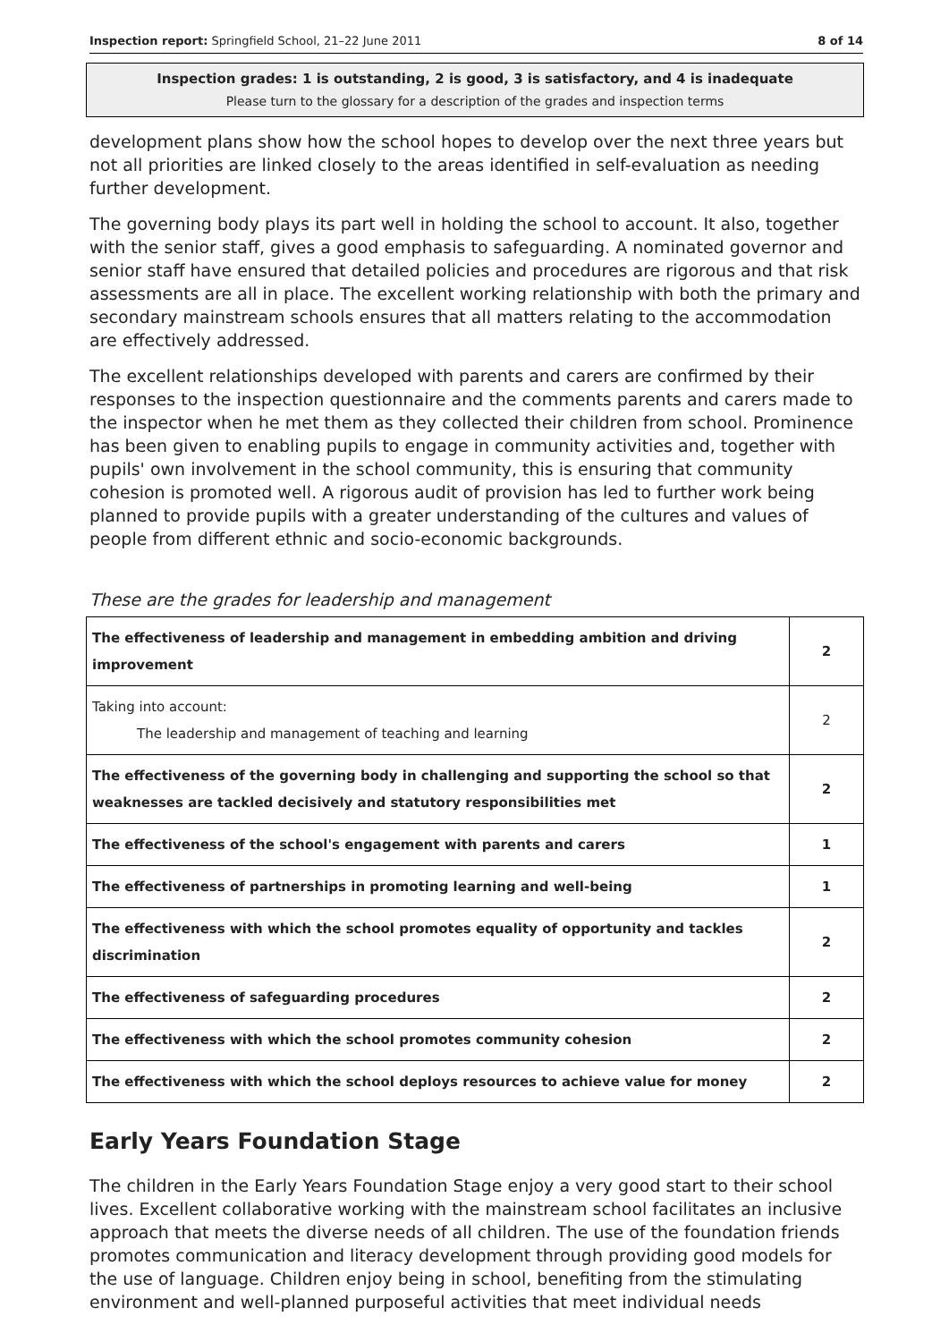Inspection report: Springfield School, 21–22 June 2011 8 of 14
Inspection grades: 1 is outstanding, 2 is good, 3 is satisfactory, and 4 is inadequate
Please turn to the glossary for a description of the grades and inspection terms
development plans show how the school hopes to develop over the next three years but not all priorities are linked closely to the areas identified in self-evaluation as needing further development.
The governing body plays its part well in holding the school to account. It also, together with the senior staff, gives a good emphasis to safeguarding. A nominated governor and senior staff have ensured that detailed policies and procedures are rigorous and that risk assessments are all in place. The excellent working relationship with both the primary and secondary mainstream schools ensures that all matters relating to the accommodation are effectively addressed.
The excellent relationships developed with parents and carers are confirmed by their responses to the inspection questionnaire and the comments parents and carers made to the inspector when he met them as they collected their children from school. Prominence has been given to enabling pupils to engage in community activities and, together with pupils' own involvement in the school community, this is ensuring that community cohesion is promoted well. A rigorous audit of provision has led to further work being planned to provide pupils with a greater understanding of the cultures and values of people from different ethnic and socio-economic backgrounds.
These are the grades for leadership and management
| The effectiveness of leadership and management in embedding ambition and driving improvement | 2 |
| Taking into account: The leadership and management of teaching and learning | 2 |
| The effectiveness of the governing body in challenging and supporting the school so that weaknesses are tackled decisively and statutory responsibilities met | 2 |
| The effectiveness of the school's engagement with parents and carers | 1 |
| The effectiveness of partnerships in promoting learning and well-being | 1 |
| The effectiveness with which the school promotes equality of opportunity and tackles discrimination | 2 |
| The effectiveness of safeguarding procedures | 2 |
| The effectiveness with which the school promotes community cohesion | 2 |
| The effectiveness with which the school deploys resources to achieve value for money | 2 |
Early Years Foundation Stage
The children in the Early Years Foundation Stage enjoy a very good start to their school lives. Excellent collaborative working with the mainstream school facilitates an inclusive approach that meets the diverse needs of all children. The use of the foundation friends promotes communication and literacy development through providing good models for the use of language. Children enjoy being in school, benefiting from the stimulating environment and well-planned purposeful activities that meet individual needs